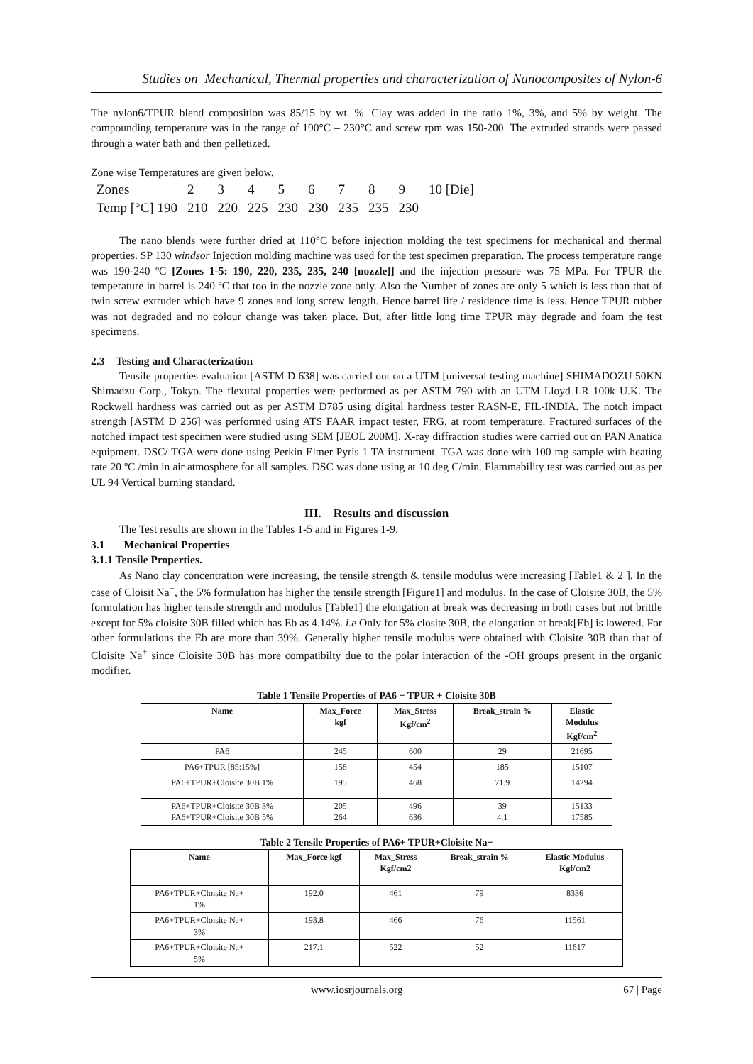Studies on Mechanical, Thermal properties and characterization of Nanocomposites of Nylon-6
The nylon6/TPUR blend composition was 85/15 by wt. %. Clay was added in the ratio 1%, 3%, and 5% by weight. The compounding temperature was in the range of 190°C – 230°C and screw rpm was 150-200. The extruded strands were passed through a water bath and then pelletized.
Zone wise Temperatures are given below.
| Zones | 2 | 3 | 4 | 5 | 6 | 7 | 8 | 9 | 10 [Die] |
| Temp [°C] 190 | 210 | 220 | 225 | 230 | 230 | 235 | 235 | 230 | |
The nano blends were further dried at 110°C before injection molding the test specimens for mechanical and thermal properties. SP 130 windsor Injection molding machine was used for the test specimen preparation. The process temperature range was 190-240 ºC [Zones 1-5: 190, 220, 235, 235, 240 [nozzle]] and the injection pressure was 75 MPa. For TPUR the temperature in barrel is 240 ºC that too in the nozzle zone only. Also the Number of zones are only 5 which is less than that of twin screw extruder which have 9 zones and long screw length. Hence barrel life / residence time is less. Hence TPUR rubber was not degraded and no colour change was taken place. But, after little long time TPUR may degrade and foam the test specimens.
2.3 Testing and Characterization
Tensile properties evaluation [ASTM D 638] was carried out on a UTM [universal testing machine] SHIMADOZU 50KN Shimadzu Corp., Tokyo. The flexural properties were performed as per ASTM 790 with an UTM Lloyd LR 100k U.K. The Rockwell hardness was carried out as per ASTM D785 using digital hardness tester RASN-E, FIL-INDIA. The notch impact strength [ASTM D 256] was performed using ATS FAAR impact tester, FRG, at room temperature. Fractured surfaces of the notched impact test specimen were studied using SEM [JEOL 200M]. X-ray diffraction studies were carried out on PAN Anatica equipment. DSC/ TGA were done using Perkin Elmer Pyris 1 TA instrument. TGA was done with 100 mg sample with heating rate 20 ºC /min in air atmosphere for all samples. DSC was done using at 10 deg C/min. Flammability test was carried out as per UL 94 Vertical burning standard.
III. Results and discussion
The Test results are shown in the Tables 1-5 and in Figures 1-9.
3.1 Mechanical Properties
3.1.1 Tensile Properties.
As Nano clay concentration were increasing, the tensile strength & tensile modulus were increasing [Table1 & 2 ]. In the case of Cloisit Na<sup>+</sup>, the 5% formulation has higher the tensile strength [Figure1] and modulus. In the case of Cloisite 30B, the 5% formulation has higher tensile strength and modulus [Table1] the elongation at break was decreasing in both cases but not brittle except for 5% cloisite 30B filled which has Eb as 4.14%. i.e Only for 5% closite 30B, the elongation at break[Eb] is lowered. For other formulations the Eb are more than 39%. Generally higher tensile modulus were obtained with Cloisite 30B than that of Cloisite Na<sup>+</sup> since Cloisite 30B has more compatibilty due to the polar interaction of the -OH groups present in the organic modifier.
Table 1 Tensile Properties of PA6 + TPUR + Cloisite 30B
| Name | Max_Force kgf | Max_Stress Kgf/cm<sup>2</sup> | Break_strain % | Elastic Modulus Kgf/cm<sup>2</sup> |
| --- | --- | --- | --- | --- |
| PA6 | 245 | 600 | 29 | 21695 |
| PA6+TPUR [85:15%] | 158 | 454 | 185 | 15107 |
| PA6+TPUR+Cloisite 30B 1% | 195 | 468 | 71.9 | 14294 |
| PA6+TPUR+Cloisite 30B 3% PA6+TPUR+Cloisite 30B 5% | 205 264 | 496 636 | 39 4.1 | 15133 17585 |
Table 2 Tensile Properties of PA6+ TPUR+Cloisite Na+
| Name | Max_Force kgf | Max_Stress Kgf/cm2 | Break_strain % | Elastic Modulus Kgf/cm2 |
| --- | --- | --- | --- | --- |
| PA6+TPUR+Cloisite Na+ 1% | 192.0 | 461 | 79 | 8336 |
| PA6+TPUR+Cloisite Na+ 3% | 193.8 | 466 | 76 | 11561 |
| PA6+TPUR+Cloisite Na+ 5% | 217.1 | 522 | 52 | 11617 |
www.iosrjournals.org 67 | Page